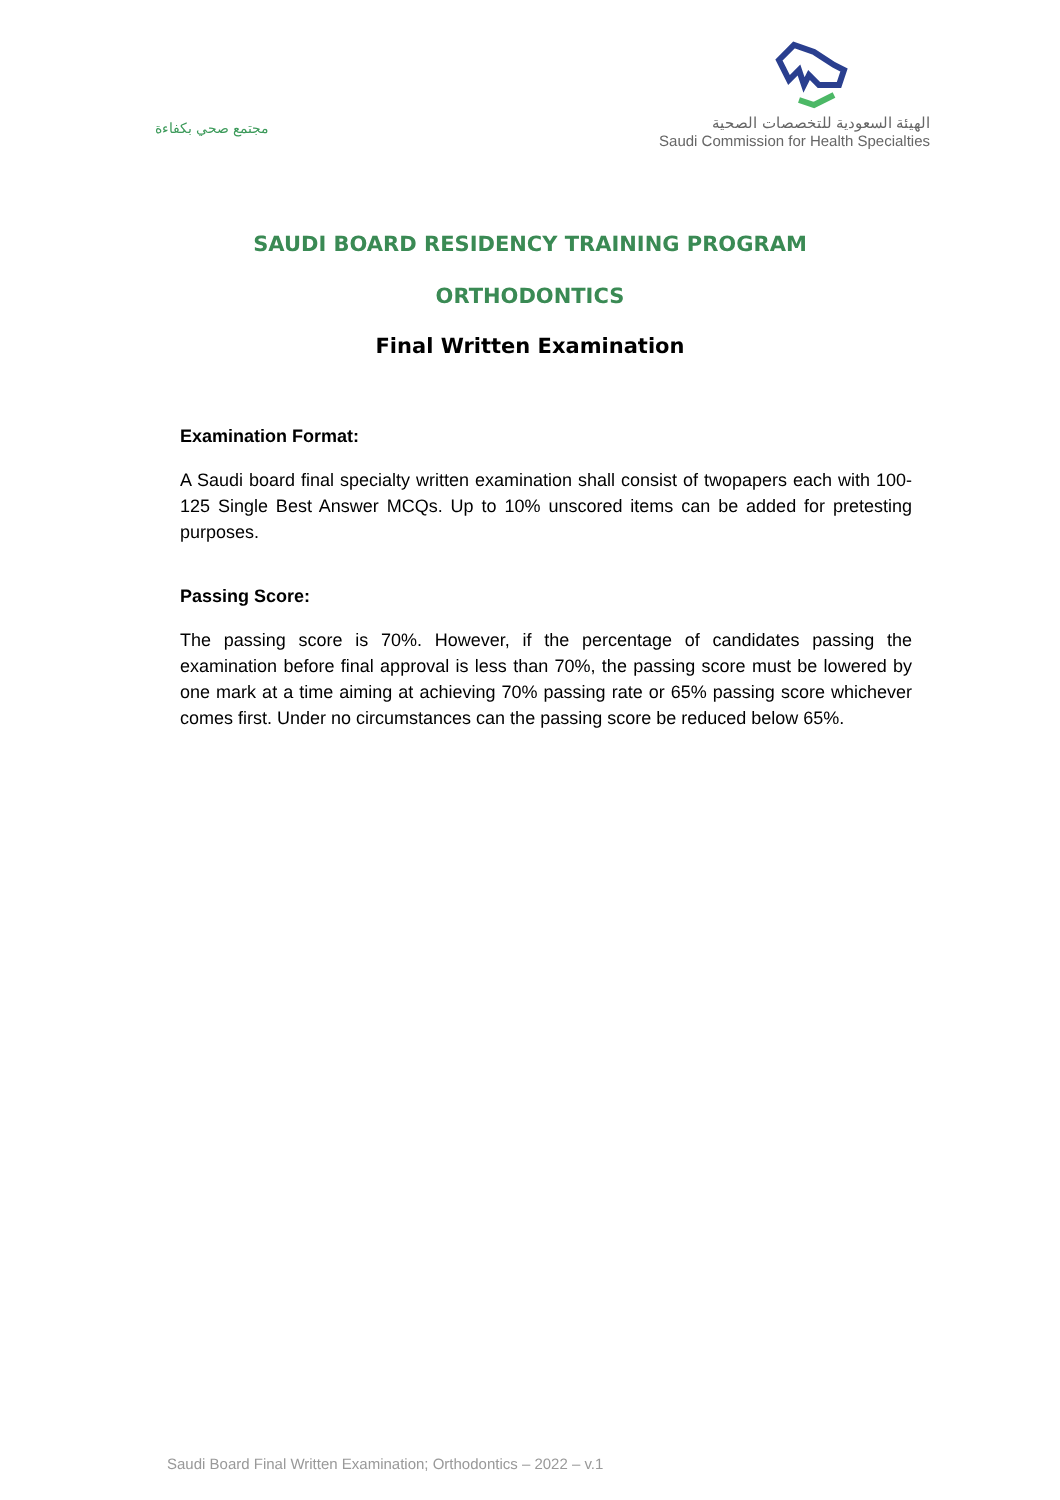مجتمع صحي بكفاءة
الهيئة السعودية للتخصصات الصحية
Saudi Commission for Health Specialties
SAUDI BOARD RESIDENCY TRAINING PROGRAM
ORTHODONTICS
Final Written Examination
Examination Format:
A Saudi board final specialty written examination shall consist of twopapers each with 100-125 Single Best Answer MCQs. Up to 10% unscored items can be added for pretesting purposes.
Passing Score:
The passing score is 70%. However, if the percentage of candidates passing the examination before final approval is less than 70%, the passing score must be lowered by one mark at a time aiming at achieving 70% passing rate or 65% passing score whichever comes first. Under no circumstances can the passing score be reduced below 65%.
Saudi Board Final Written Examination; Orthodontics – 2022 – v.1